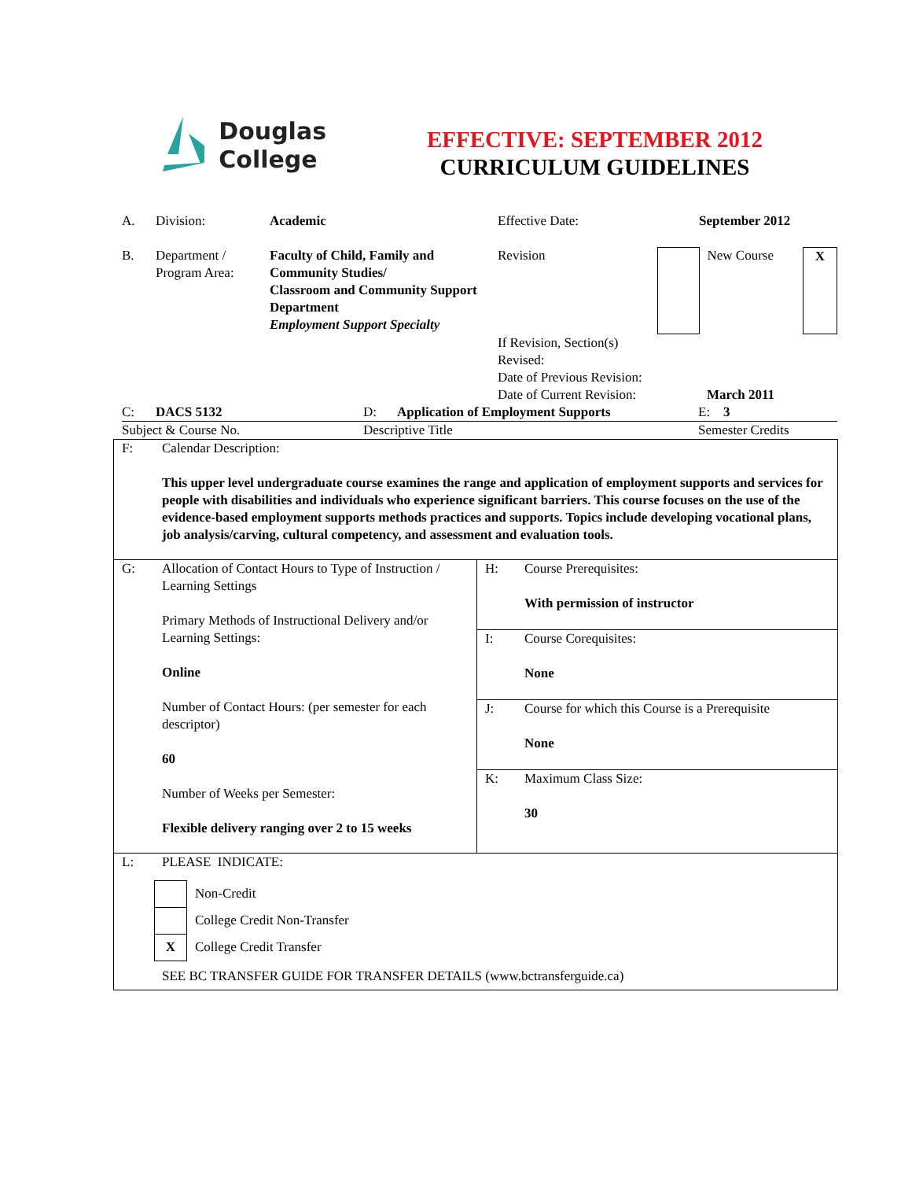Douglas
College
EFFECTIVE: SEPTEMBER 2012
CURRICULUM GUIDELINES
| A. | Division: | Academic | Effective Date: | | September 2012 | |
| B. | Department / Program Area: | Faculty of Child, Family and Community Studies/ Classroom and Community Support Department Employment Support Specialty | Revision | | New Course | X |
| | | | If Revision, Section(s) Revised: Date of Previous Revision: Date of Current Revision: | | March 2011 | |
| C: | DACS 5132 | D: | Application of Employment Supports | E: 3 |
| Subject & Course No. | | Descriptive Title | | Semester Credits |
| F: Calendar Description: This upper level undergraduate course examines the range and application of employment supports and services for people with disabilities and individuals who experience significant barriers. This course focuses on the use of the evidence-based employment supports methods practices and supports. Topics include developing vocational plans, job analysis/carving, cultural competency, and assessment and evaluation tools. | | | |
| G: | Allocation of Contact Hours to Type of Instruction / Learning Settings Primary Methods of Instructional Delivery and/or Learning Settings: Online Number of Contact Hours: (per semester for each descriptor) 60 Number of Weeks per Semester: Flexible delivery ranging over 2 to 15 weeks | H: | Course Prerequisites: With permission of instructor |
| | | I: | Course Corequisites: None |
| | | J: | Course for which this Course is a Prerequisite None |
| | | K: | Maximum Class Size: 30 |
| L: PLEASE INDICATE: / / Non-Credit / / / College Credit Non-Transfer / / X / College Credit Transfer / SEE BC TRANSFER GUIDE FOR TRANSFER DETAILS (www.bctransferguide.ca) | | | |